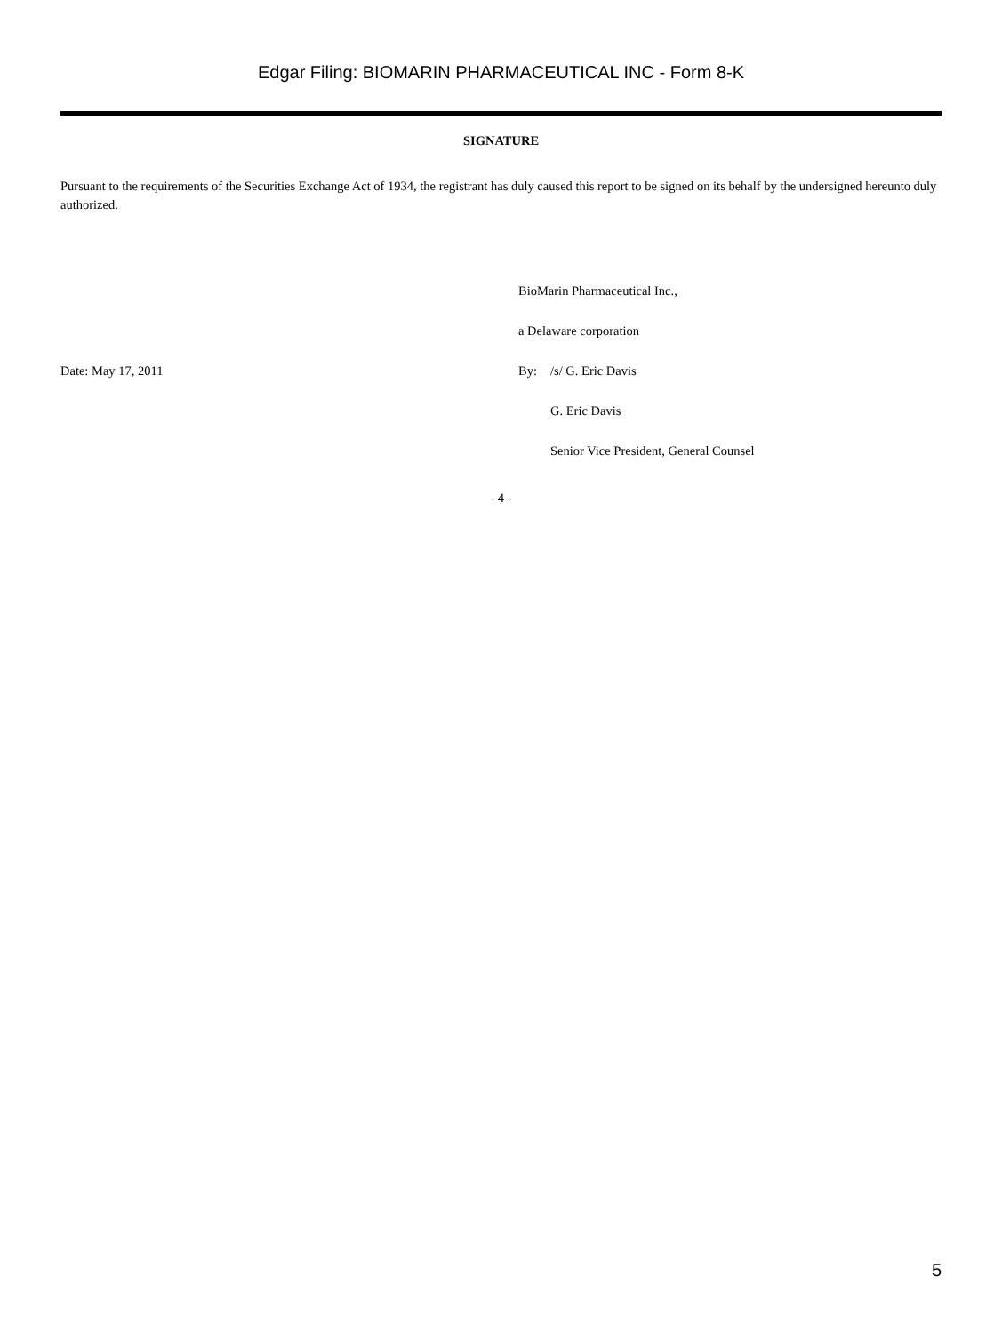Edgar Filing: BIOMARIN PHARMACEUTICAL INC - Form 8-K
SIGNATURE
Pursuant to the requirements of the Securities Exchange Act of 1934, the registrant has duly caused this report to be signed on its behalf by the undersigned hereunto duly authorized.
| | BioMarin Pharmaceutical Inc., | |
| | a Delaware corporation | |
| Date: May 17, 2011 | By: | /s/ G. Eric Davis |
| | | G. Eric Davis |
| | | Senior Vice President, General Counsel |
- 4 -
5